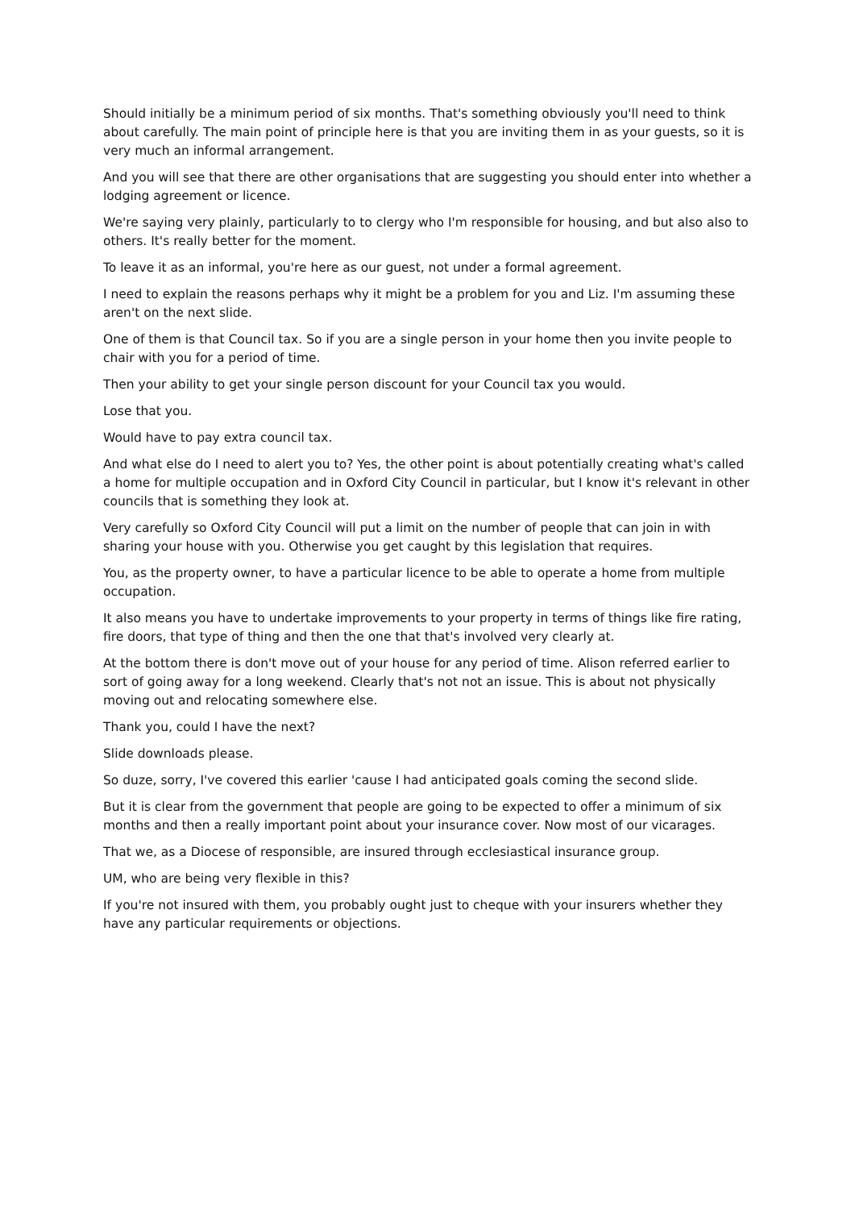Should initially be a minimum period of six months. That's something obviously you'll need to think about carefully. The main point of principle here is that you are inviting them in as your guests, so it is very much an informal arrangement.
And you will see that there are other organisations that are suggesting you should enter into whether a lodging agreement or licence.
We're saying very plainly, particularly to to clergy who I'm responsible for housing, and but also also to others. It's really better for the moment.
To leave it as an informal, you're here as our guest, not under a formal agreement.
I need to explain the reasons perhaps why it might be a problem for you and Liz. I'm assuming these aren't on the next slide.
One of them is that Council tax. So if you are a single person in your home then you invite people to chair with you for a period of time.
Then your ability to get your single person discount for your Council tax you would.
Lose that you.
Would have to pay extra council tax.
And what else do I need to alert you to? Yes, the other point is about potentially creating what's called a home for multiple occupation and in Oxford City Council in particular, but I know it's relevant in other councils that is something they look at.
Very carefully so Oxford City Council will put a limit on the number of people that can join in with sharing your house with you. Otherwise you get caught by this legislation that requires.
You, as the property owner, to have a particular licence to be able to operate a home from multiple occupation.
It also means you have to undertake improvements to your property in terms of things like fire rating, fire doors, that type of thing and then the one that that's involved very clearly at.
At the bottom there is don't move out of your house for any period of time. Alison referred earlier to sort of going away for a long weekend. Clearly that's not not an issue. This is about not physically moving out and relocating somewhere else.
Thank you, could I have the next?
Slide downloads please.
So duze, sorry, I've covered this earlier 'cause I had anticipated goals coming the second slide.
But it is clear from the government that people are going to be expected to offer a minimum of six months and then a really important point about your insurance cover. Now most of our vicarages.
That we, as a Diocese of responsible, are insured through ecclesiastical insurance group.
UM, who are being very flexible in this?
If you're not insured with them, you probably ought just to cheque with your insurers whether they have any particular requirements or objections.